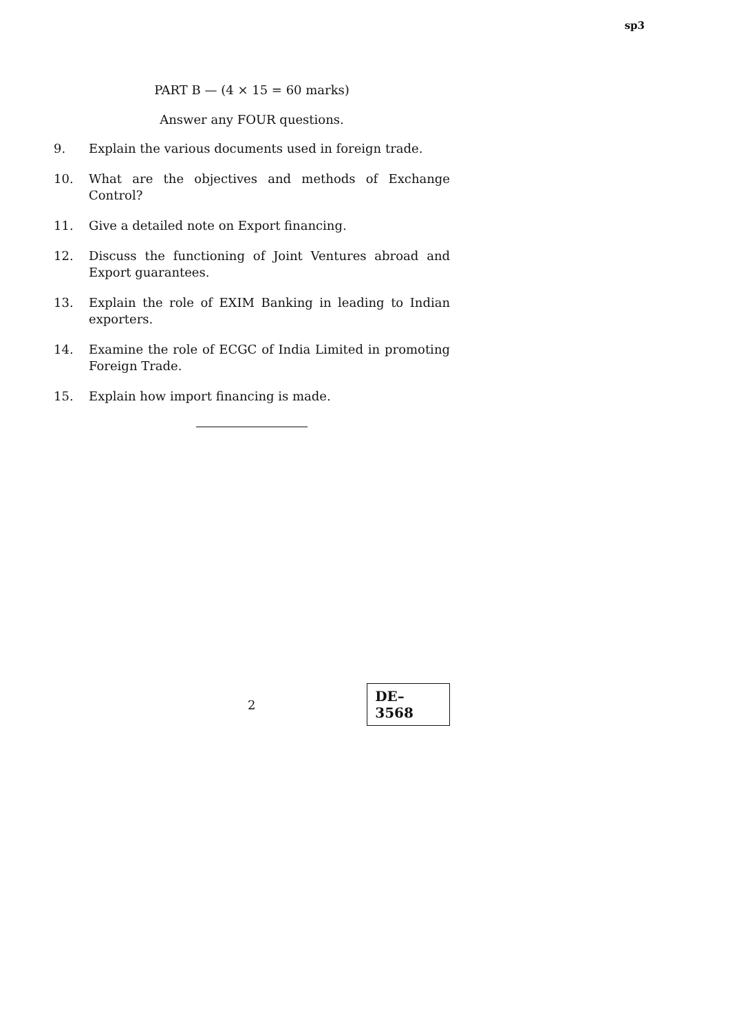sp3
PART B — (4 × 15 = 60 marks)
Answer any FOUR questions.
9. Explain the various documents used in foreign trade.
10. What are the objectives and methods of Exchange Control?
11. Give a detailed note on Export financing.
12. Discuss the functioning of Joint Ventures abroad and Export guarantees.
13. Explain the role of EXIM Banking in leading to Indian exporters.
14. Examine the role of ECGC of India Limited in promoting Foreign Trade.
15. Explain how import financing is made.
2
DE–3568